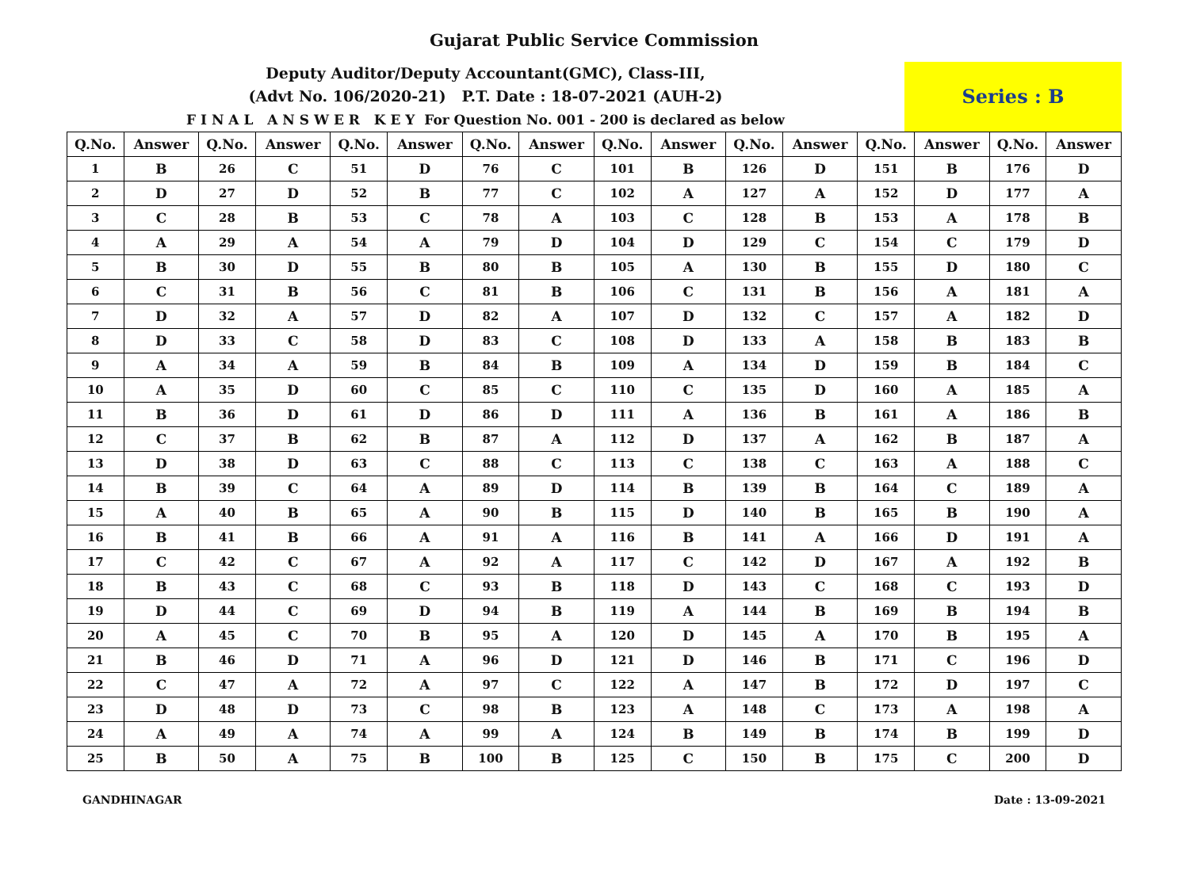Gujarat Public Service Commission
Deputy Auditor/Deputy Accountant(GMC), Class-III,
(Advt No. 106/2020-21) P.T. Date : 18-07-2021 (AUH-2)
F I N A L A N S W E R K E Y For Question No. 001 - 200 is declared as below
Series : B
| Q.No. | Answer | Q.No. | Answer | Q.No. | Answer | Q.No. | Answer | Q.No. | Answer | Q.No. | Answer | Q.No. | Answer | Q.No. | Answer |
| --- | --- | --- | --- | --- | --- | --- | --- | --- | --- | --- | --- | --- | --- | --- | --- |
| 1 | B | 26 | C | 51 | D | 76 | C | 101 | B | 126 | D | 151 | B | 176 | D |
| 2 | D | 27 | D | 52 | B | 77 | C | 102 | A | 127 | A | 152 | D | 177 | A |
| 3 | C | 28 | B | 53 | C | 78 | A | 103 | C | 128 | B | 153 | A | 178 | B |
| 4 | A | 29 | A | 54 | A | 79 | D | 104 | D | 129 | C | 154 | C | 179 | D |
| 5 | B | 30 | D | 55 | B | 80 | B | 105 | A | 130 | B | 155 | D | 180 | C |
| 6 | C | 31 | B | 56 | C | 81 | B | 106 | C | 131 | B | 156 | A | 181 | A |
| 7 | D | 32 | A | 57 | D | 82 | A | 107 | D | 132 | C | 157 | A | 182 | D |
| 8 | D | 33 | C | 58 | D | 83 | C | 108 | D | 133 | A | 158 | B | 183 | B |
| 9 | A | 34 | A | 59 | B | 84 | B | 109 | A | 134 | D | 159 | B | 184 | C |
| 10 | A | 35 | D | 60 | C | 85 | C | 110 | C | 135 | D | 160 | A | 185 | A |
| 11 | B | 36 | D | 61 | D | 86 | D | 111 | A | 136 | B | 161 | A | 186 | B |
| 12 | C | 37 | B | 62 | B | 87 | A | 112 | D | 137 | A | 162 | B | 187 | A |
| 13 | D | 38 | D | 63 | C | 88 | C | 113 | C | 138 | C | 163 | A | 188 | C |
| 14 | B | 39 | C | 64 | A | 89 | D | 114 | B | 139 | B | 164 | C | 189 | A |
| 15 | A | 40 | B | 65 | A | 90 | B | 115 | D | 140 | B | 165 | B | 190 | A |
| 16 | B | 41 | B | 66 | A | 91 | A | 116 | B | 141 | A | 166 | D | 191 | A |
| 17 | C | 42 | C | 67 | A | 92 | A | 117 | C | 142 | D | 167 | A | 192 | B |
| 18 | B | 43 | C | 68 | C | 93 | B | 118 | D | 143 | C | 168 | C | 193 | D |
| 19 | D | 44 | C | 69 | D | 94 | B | 119 | A | 144 | B | 169 | B | 194 | B |
| 20 | A | 45 | C | 70 | B | 95 | A | 120 | D | 145 | A | 170 | B | 195 | A |
| 21 | B | 46 | D | 71 | A | 96 | D | 121 | D | 146 | B | 171 | C | 196 | D |
| 22 | C | 47 | A | 72 | A | 97 | C | 122 | A | 147 | B | 172 | D | 197 | C |
| 23 | D | 48 | D | 73 | C | 98 | B | 123 | A | 148 | C | 173 | A | 198 | A |
| 24 | A | 49 | A | 74 | A | 99 | A | 124 | B | 149 | B | 174 | B | 199 | D |
| 25 | B | 50 | A | 75 | B | 100 | B | 125 | C | 150 | B | 175 | C | 200 | D |
GANDHINAGAR Date : 13-09-2021